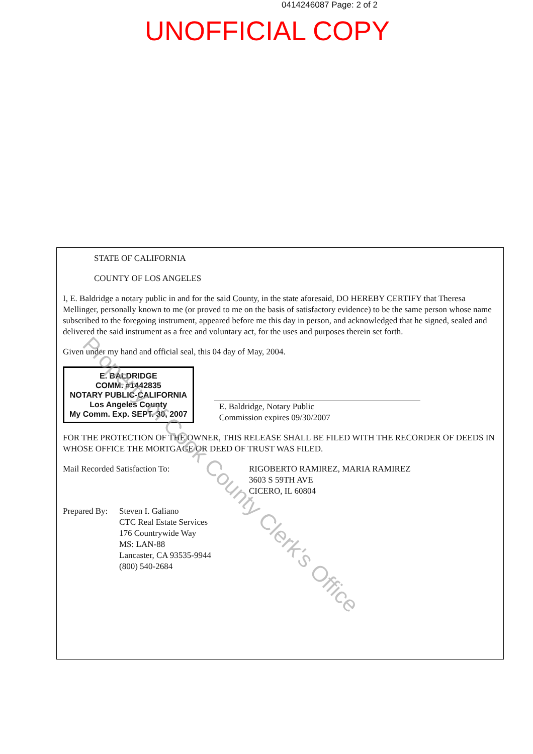0414246087 Page: 2 of 2
UNOFFICIAL COPY
STATE OF CALIFORNIA
COUNTY OF LOS ANGELES
I, E. Baldridge a notary public in and for the said County, in the state aforesaid, DO HEREBY CERTIFY that Theresa Mellinger, personally known to me (or proved to me on the basis of satisfactory evidence) to be the same person whose name subscribed to the foregoing instrument, appeared before me this day in person, and acknowledged that he signed, sealed and delivered the said instrument as a free and voluntary act, for the uses and purposes therein set forth.
Given under my hand and official seal, this 04 day of May, 2004.
E. BALDRIDGE
COMM. #1442835
NOTARY PUBLIC-CALIFORNIA
Los Angeles County
My Comm. Exp. SEPT. 30, 2007
E. Baldridge, Notary Public
Commission expires 09/30/2007
FOR THE PROTECTION OF THE OWNER, THIS RELEASE SHALL BE FILED WITH THE RECORDER OF DEEDS IN WHOSE OFFICE THE MORTGAGE OR DEED OF TRUST WAS FILED.
Mail Recorded Satisfaction To: RIGOBERTO RAMIREZ, MARIA RAMIREZ
3603 S 59TH AVE
CICERO, IL 60804
Prepared By:
Steven I. Galiano
CTC Real Estate Services
176 Countrywide Way
MS: LAN-88
Lancaster, CA 93535-9944
(800) 540-2684
Property of Cook County Clerk's Office